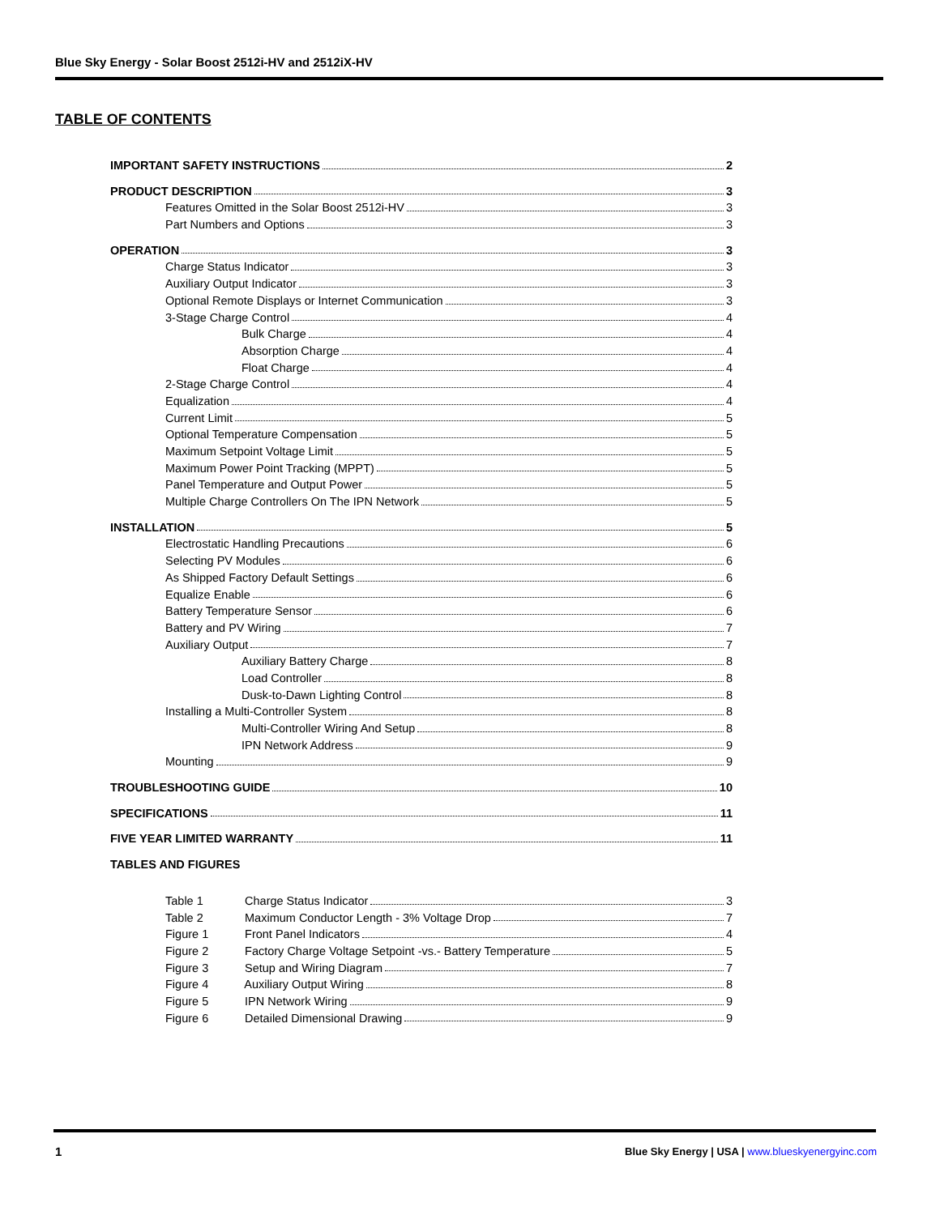Blue Sky Energy - Solar Boost 2512i-HV and 2512iX-HV
TABLE OF CONTENTS
IMPORTANT SAFETY INSTRUCTIONS 2
PRODUCT DESCRIPTION 3
Features Omitted in the Solar Boost 2512i-HV 3
Part Numbers and Options 3
OPERATION 3
Charge Status Indicator 3
Auxiliary Output Indicator 3
Optional Remote Displays or Internet Communication 3
3-Stage Charge Control 4
Bulk Charge 4
Absorption Charge 4
Float Charge 4
2-Stage Charge Control 4
Equalization 4
Current Limit 5
Optional Temperature Compensation 5
Maximum Setpoint Voltage Limit 5
Maximum Power Point Tracking (MPPT) 5
Panel Temperature and Output Power 5
Multiple Charge Controllers On The IPN Network 5
INSTALLATION 5
Electrostatic Handling Precautions 6
Selecting PV Modules 6
As Shipped Factory Default Settings 6
Equalize Enable 6
Battery Temperature Sensor 6
Battery and PV Wiring 7
Auxiliary Output 7
Auxiliary Battery Charge 8
Load Controller 8
Dusk-to-Dawn Lighting Control 8
Installing a Multi-Controller System 8
Multi-Controller Wiring And Setup 8
IPN Network Address 9
Mounting 9
TROUBLESHOOTING GUIDE 10
SPECIFICATIONS 11
FIVE YEAR LIMITED WARRANTY 11
TABLES AND FIGURES
Table 1 Charge Status Indicator 3
Table 2 Maximum Conductor Length - 3% Voltage Drop 7
Figure 1 Front Panel Indicators 4
Figure 2 Factory Charge Voltage Setpoint -vs.- Battery Temperature 5
Figure 3 Setup and Wiring Diagram 7
Figure 4 Auxiliary Output Wiring 8
Figure 5 IPN Network Wiring 9
Figure 6 Detailed Dimensional Drawing 9
1
Blue Sky Energy | USA | www.blueskyenergyinc.com